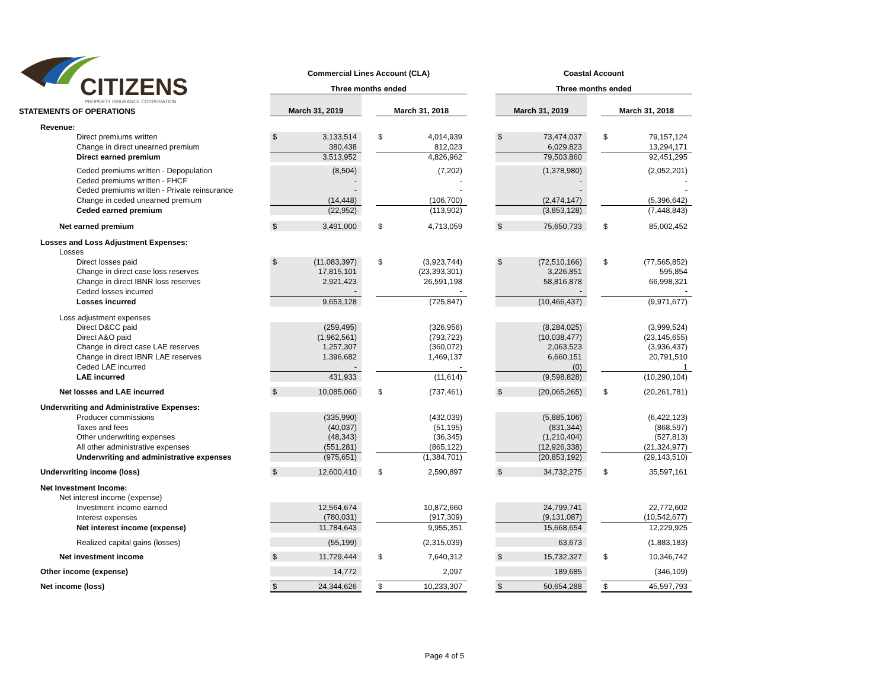CITIZENS
PROPERTY INSURANCE CORPORATION
| | Commercial Lines Account (CLA) | | | | | | Coastal Account | | | | |
| | Three months ended | | | | | | Three months ended | | | | |
| STATEMENTS OF OPERATIONS | March 31, 2019 | | | March 31, 2018 | | | March 31, 2019 | | | March 31, 2018 | |
| Revenue: | | | | | | | | | | | |
| Direct premiums written | $ | 3,133,514 | | $ | 4,014,939 | | $ | 73,474,037 | | $ | 79,157,124 |
| Change in direct unearned premium | | 380,438 | | | 812,023 | | | 6,029,823 | | | 13,294,171 |
| Direct earned premium | | 3,513,952 | | | 4,826,962 | | | 79,503,860 | | | 92,451,295 |
| Ceded premiums written - Depopulation | | (8,504) | | | (7,202) | | | (1,378,980) | | | (2,052,201) |
| Ceded premiums written - FHCF | | - | | | - | | | - | | | - |
| Ceded premiums written - Private reinsurance | | - | | | - | | | - | | | - |
| Change in ceded unearned premium | | (14,448) | | | (106,700) | | | (2,474,147) | | | (5,396,642) |
| Ceded earned premium | | (22,952) | | | (113,902) | | | (3,853,128) | | | (7,448,843) |
| Net earned premium | $ | 3,491,000 | | $ | 4,713,059 | | $ | 75,650,733 | | $ | 85,002,452 |
| Losses and Loss Adjustment Expenses: | | | | | | | | | | | |
| Losses | | | | | | | | | | | |
| Direct losses paid | $ | (11,083,397) | | $ | (3,923,744) | | $ | (72,510,166) | | $ | (77,565,852) |
| Change in direct case loss reserves | | 17,815,101 | | | (23,393,301) | | | 3,226,851 | | | 595,854 |
| Change in direct IBNR loss reserves | | 2,921,423 | | | 26,591,198 | | | 58,816,878 | | | 66,998,321 |
| Ceded losses incurred | | - | | | - | | | - | | | - |
| Losses incurred | | 9,653,128 | | | (725,847) | | | (10,466,437) | | | (9,971,677) |
| Loss adjustment expenses | | | | | | | | | | | |
| Direct D&CC paid | | (259,495) | | | (326,956) | | | (8,284,025) | | | (3,999,524) |
| Direct A&O paid | | (1,962,561) | | | (793,723) | | | (10,038,477) | | | (23,145,655) |
| Change in direct case LAE reserves | | 1,257,307 | | | (360,072) | | | 2,063,523 | | | (3,936,437) |
| Change in direct IBNR LAE reserves | | 1,396,682 | | | 1,469,137 | | | 6,660,151 | | | 20,791,510 |
| Ceded LAE incurred | | - | | | - | | | (0) | | | 1 |
| LAE incurred | | 431,933 | | | (11,614) | | | (9,598,828) | | | (10,290,104) |
| Net losses and LAE incurred | $ | 10,085,060 | | $ | (737,461) | | $ | (20,065,265) | | $ | (20,261,781) |
| Underwriting and Administrative Expenses: | | | | | | | | | | | |
| Producer commissions | | (335,990) | | | (432,039) | | | (5,885,106) | | | (6,422,123) |
| Taxes and fees | | (40,037) | | | (51,195) | | | (831,344) | | | (868,597) |
| Other underwriting expenses | | (48,343) | | | (36,345) | | | (1,210,404) | | | (527,813) |
| All other administrative expenses | | (551,281) | | | (865,122) | | | (12,926,338) | | | (21,324,977) |
| Underwriting and administrative expenses | | (975,651) | | | (1,384,701) | | | (20,853,192) | | | (29,143,510) |
| Underwriting income (loss) | $ | 12,600,410 | | $ | 2,590,897 | | $ | 34,732,275 | | $ | 35,597,161 |
| Net Investment Income: | | | | | | | | | | | |
| Net interest income (expense) | | | | | | | | | | | |
| Investment income earned | | 12,564,674 | | | 10,872,660 | | | 24,799,741 | | | 22,772,602 |
| Interest expenses | | (780,031) | | | (917,309) | | | (9,131,087) | | | (10,542,677) |
| Net interest income (expense) | | 11,784,643 | | | 9,955,351 | | | 15,668,654 | | | 12,229,925 |
| Realized capital gains (losses) | | (55,199) | | | (2,315,039) | | | 63,673 | | | (1,883,183) |
| Net investment income | $ | 11,729,444 | | $ | 7,640,312 | | $ | 15,732,327 | | $ | 10,346,742 |
| Other income (expense) | | 14,772 | | | 2,097 | | | 189,685 | | | (346,109) |
| Net income (loss) | $ | 24,344,626 | | $ | 10,233,307 | | $ | 50,654,288 | | $ | 45,597,793 |
Page 4 of 5